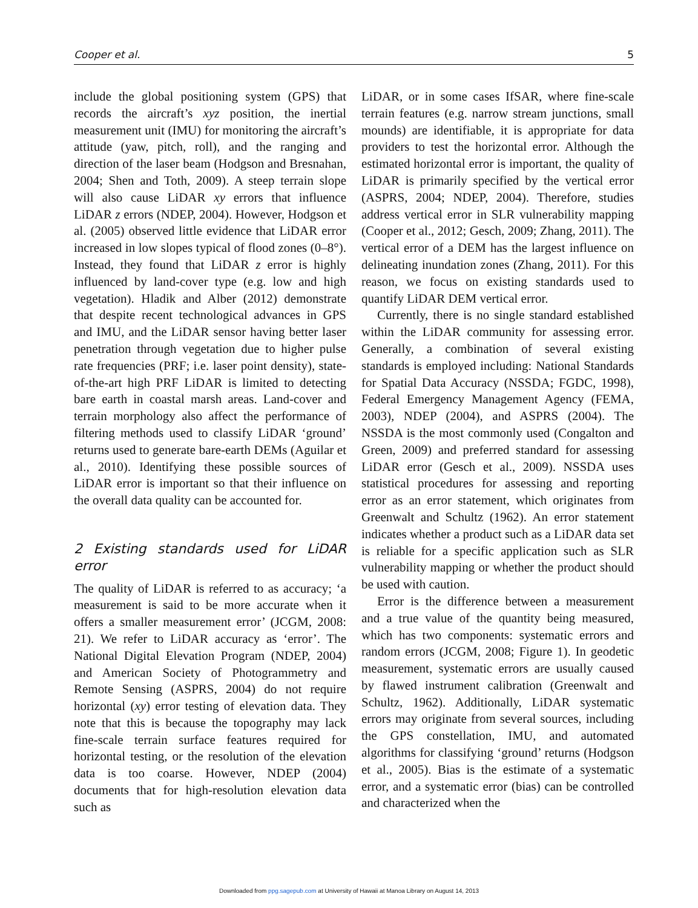Cooper et al. 5
include the global positioning system (GPS) that records the aircraft’s xyz position, the inertial measurement unit (IMU) for monitoring the aircraft’s attitude (yaw, pitch, roll), and the ranging and direction of the laser beam (Hodgson and Bresnahan, 2004; Shen and Toth, 2009). A steep terrain slope will also cause LiDAR xy errors that influence LiDAR z errors (NDEP, 2004). However, Hodgson et al. (2005) observed little evidence that LiDAR error increased in low slopes typical of flood zones (0–8°). Instead, they found that LiDAR z error is highly influenced by land-cover type (e.g. low and high vegetation). Hladik and Alber (2012) demonstrate that despite recent technological advances in GPS and IMU, and the LiDAR sensor having better laser penetration through vegetation due to higher pulse rate frequencies (PRF; i.e. laser point density), state-of-the-art high PRF LiDAR is limited to detecting bare earth in coastal marsh areas. Land-cover and terrain morphology also affect the performance of filtering methods used to classify LiDAR ‘ground’ returns used to generate bare-earth DEMs (Aguilar et al., 2010). Identifying these possible sources of LiDAR error is important so that their influence on the overall data quality can be accounted for.
2 Existing standards used for LiDAR error
The quality of LiDAR is referred to as accuracy; ‘a measurement is said to be more accurate when it offers a smaller measurement error’ (JCGM, 2008: 21). We refer to LiDAR accuracy as ‘error’. The National Digital Elevation Program (NDEP, 2004) and American Society of Photogrammetry and Remote Sensing (ASPRS, 2004) do not require horizontal (xy) error testing of elevation data. They note that this is because the topography may lack fine-scale terrain surface features required for horizontal testing, or the resolution of the elevation data is too coarse. However, NDEP (2004) documents that for high-resolution elevation data such as
LiDAR, or in some cases IfSAR, where fine-scale terrain features (e.g. narrow stream junctions, small mounds) are identifiable, it is appropriate for data providers to test the horizontal error. Although the estimated horizontal error is important, the quality of LiDAR is primarily specified by the vertical error (ASPRS, 2004; NDEP, 2004). Therefore, studies address vertical error in SLR vulnerability mapping (Cooper et al., 2012; Gesch, 2009; Zhang, 2011). The vertical error of a DEM has the largest influence on delineating inundation zones (Zhang, 2011). For this reason, we focus on existing standards used to quantify LiDAR DEM vertical error.
Currently, there is no single standard established within the LiDAR community for assessing error. Generally, a combination of several existing standards is employed including: National Standards for Spatial Data Accuracy (NSSDA; FGDC, 1998), Federal Emergency Management Agency (FEMA, 2003), NDEP (2004), and ASPRS (2004). The NSSDA is the most commonly used (Congalton and Green, 2009) and preferred standard for assessing LiDAR error (Gesch et al., 2009). NSSDA uses statistical procedures for assessing and reporting error as an error statement, which originates from Greenwalt and Schultz (1962). An error statement indicates whether a product such as a LiDAR data set is reliable for a specific application such as SLR vulnerability mapping or whether the product should be used with caution.
Error is the difference between a measurement and a true value of the quantity being measured, which has two components: systematic errors and random errors (JCGM, 2008; Figure 1). In geodetic measurement, systematic errors are usually caused by flawed instrument calibration (Greenwalt and Schultz, 1962). Additionally, LiDAR systematic errors may originate from several sources, including the GPS constellation, IMU, and automated algorithms for classifying ‘ground’ returns (Hodgson et al., 2005). Bias is the estimate of a systematic error, and a systematic error (bias) can be controlled and characterized when the
Downloaded from ppg.sagepub.com at University of Hawaii at Manoa Library on August 14, 2013